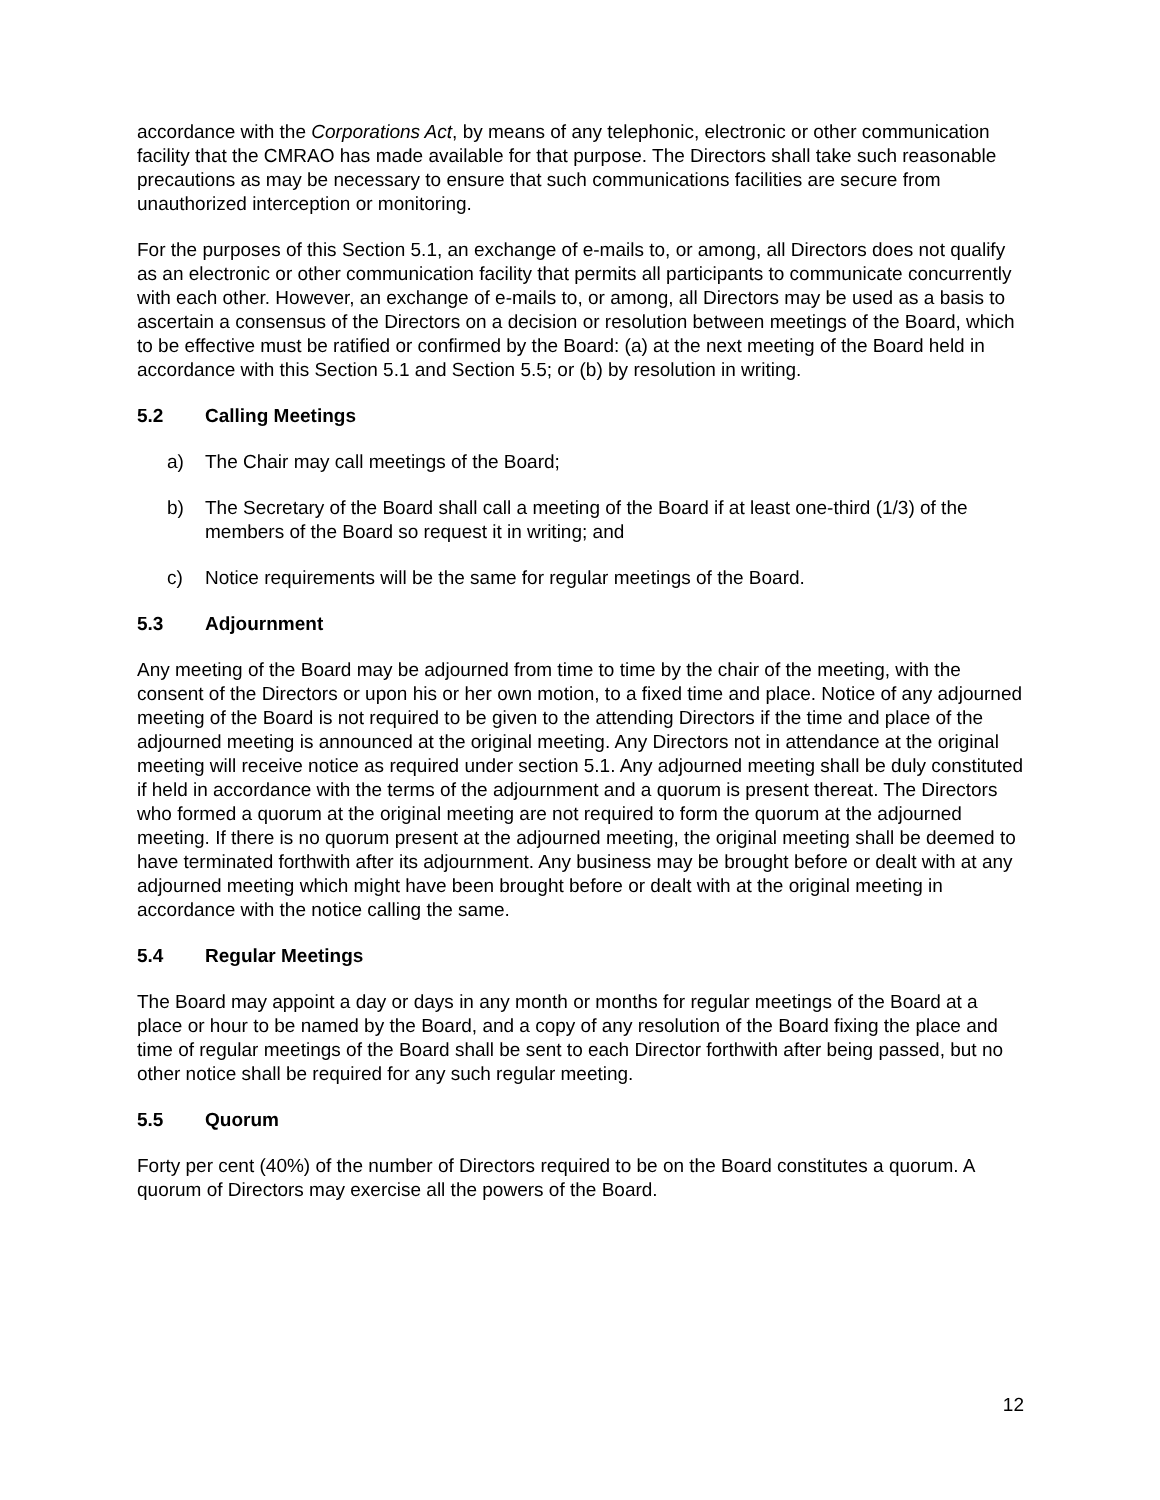accordance with the Corporations Act, by means of any telephonic, electronic or other communication facility that the CMRAO has made available for that purpose. The Directors shall take such reasonable precautions as may be necessary to ensure that such communications facilities are secure from unauthorized interception or monitoring.
For the purposes of this Section 5.1, an exchange of e-mails to, or among, all Directors does not qualify as an electronic or other communication facility that permits all participants to communicate concurrently with each other. However, an exchange of e-mails to, or among, all Directors may be used as a basis to ascertain a consensus of the Directors on a decision or resolution between meetings of the Board, which to be effective must be ratified or confirmed by the Board: (a) at the next meeting of the Board held in accordance with this Section 5.1 and Section 5.5; or (b) by resolution in writing.
5.2 Calling Meetings
a) The Chair may call meetings of the Board;
b) The Secretary of the Board shall call a meeting of the Board if at least one-third (1/3) of the members of the Board so request it in writing; and
c) Notice requirements will be the same for regular meetings of the Board.
5.3 Adjournment
Any meeting of the Board may be adjourned from time to time by the chair of the meeting, with the consent of the Directors or upon his or her own motion, to a fixed time and place. Notice of any adjourned meeting of the Board is not required to be given to the attending Directors if the time and place of the adjourned meeting is announced at the original meeting. Any Directors not in attendance at the original meeting will receive notice as required under section 5.1. Any adjourned meeting shall be duly constituted if held in accordance with the terms of the adjournment and a quorum is present thereat. The Directors who formed a quorum at the original meeting are not required to form the quorum at the adjourned meeting. If there is no quorum present at the adjourned meeting, the original meeting shall be deemed to have terminated forthwith after its adjournment. Any business may be brought before or dealt with at any adjourned meeting which might have been brought before or dealt with at the original meeting in accordance with the notice calling the same.
5.4 Regular Meetings
The Board may appoint a day or days in any month or months for regular meetings of the Board at a place or hour to be named by the Board, and a copy of any resolution of the Board fixing the place and time of regular meetings of the Board shall be sent to each Director forthwith after being passed, but no other notice shall be required for any such regular meeting.
5.5 Quorum
Forty per cent (40%) of the number of Directors required to be on the Board constitutes a quorum. A quorum of Directors may exercise all the powers of the Board.
12